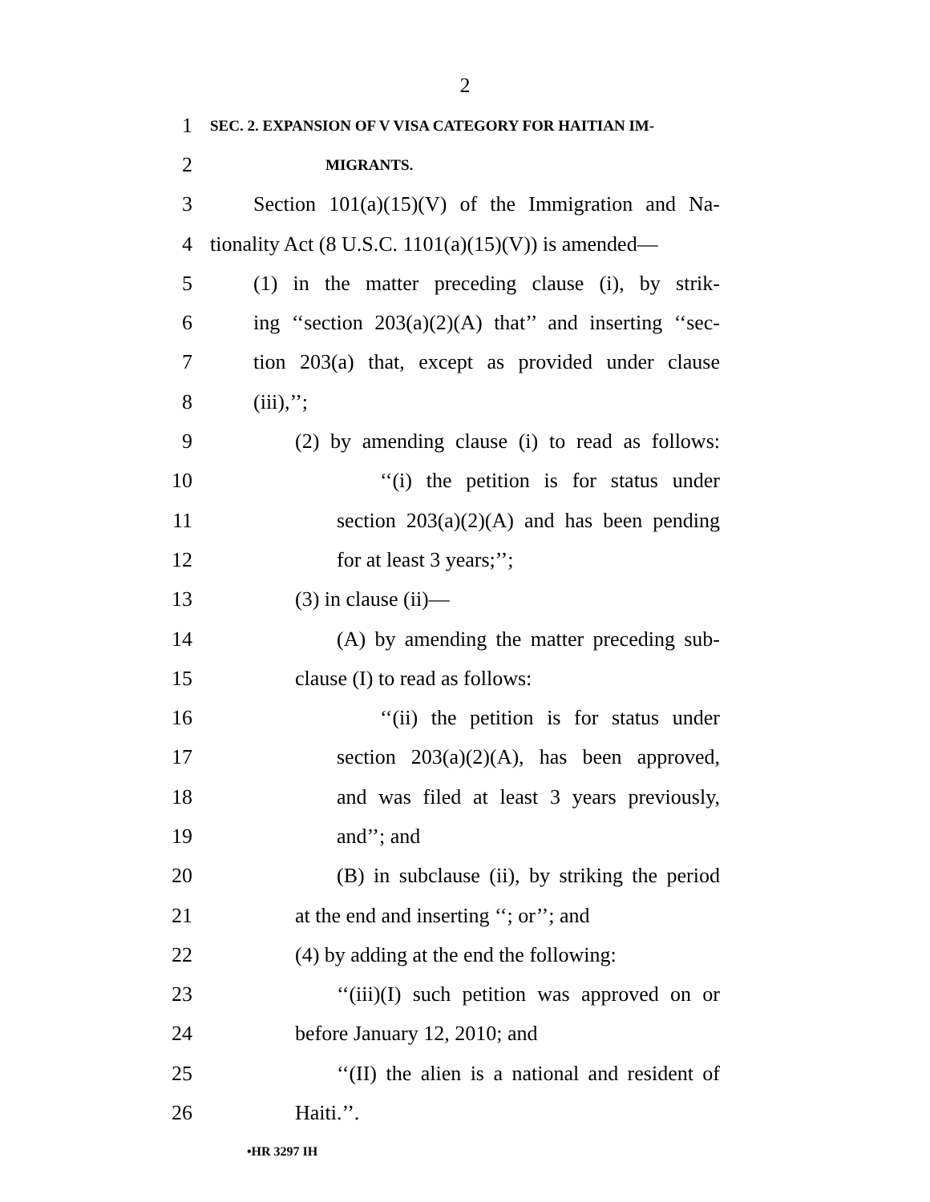2
1
SEC. 2. EXPANSION OF V VISA CATEGORY FOR HAITIAN IM-
2
MIGRANTS.
3 Section 101(a)(15)(V) of the Immigration and Na-
4 tionality Act (8 U.S.C. 1101(a)(15)(V)) is amended—
5 (1) in the matter preceding clause (i), by strik-
6 ing ‘‘section 203(a)(2)(A) that’’ and inserting ‘‘sec-
7 tion 203(a) that, except as provided under clause
8 (iii),’’;
9 (2) by amending clause (i) to read as follows:
10 ‘‘(i) the petition is for status under
11 section 203(a)(2)(A) and has been pending
12 for at least 3 years;’’;
13 (3) in clause (ii)—
14 (A) by amending the matter preceding sub-
15 clause (I) to read as follows:
16 ‘‘(ii) the petition is for status under
17 section 203(a)(2)(A), has been approved,
18 and was filed at least 3 years previously,
19 and’’; and
20 (B) in subclause (ii), by striking the period
21 at the end and inserting ‘‘; or’’; and
22 (4) by adding at the end the following:
23 ‘‘(iii)(I) such petition was approved on or
24 before January 12, 2010; and
25 ‘‘(II) the alien is a national and resident of
26 Haiti.’’.
•HR 3297 IH